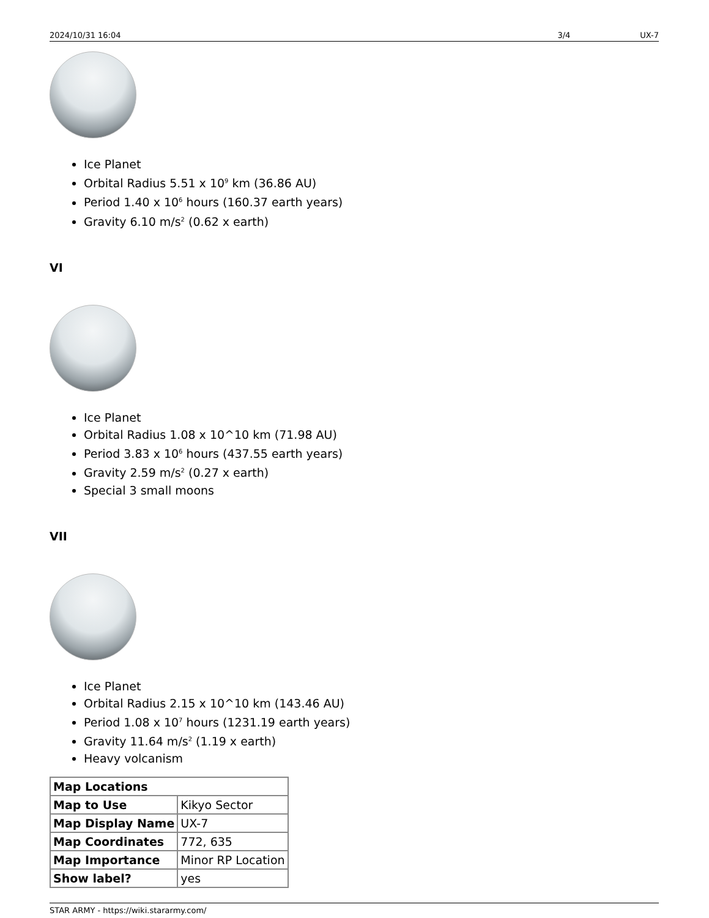2024/10/31 16:04 3/4 UX-7
Ice Planet
Orbital Radius 5.51 x 10<sup>9</sup> km (36.86 AU)
Period 1.40 x 10<sup>6</sup> hours (160.37 earth years)
Gravity 6.10 m/s<sup>2</sup> (0.62 x earth)
VI
Ice Planet
Orbital Radius 1.08 x 10^10 km (71.98 AU)
Period 3.83 x 10<sup>6</sup> hours (437.55 earth years)
Gravity 2.59 m/s<sup>2</sup> (0.27 x earth)
Special 3 small moons
VII
Ice Planet
Orbital Radius 2.15 x 10^10 km (143.46 AU)
Period 1.08 x 10<sup>7</sup> hours (1231.19 earth years)
Gravity 11.64 m/s<sup>2</sup> (1.19 x earth)
Heavy volcanism
| Map Locations | |
| --- | --- |
| Map to Use | Kikyo Sector |
| Map Display Name | UX-7 |
| Map Coordinates | 772, 635 |
| Map Importance | Minor RP Location |
| Show label? | yes |
STAR ARMY - https://wiki.stararmy.com/